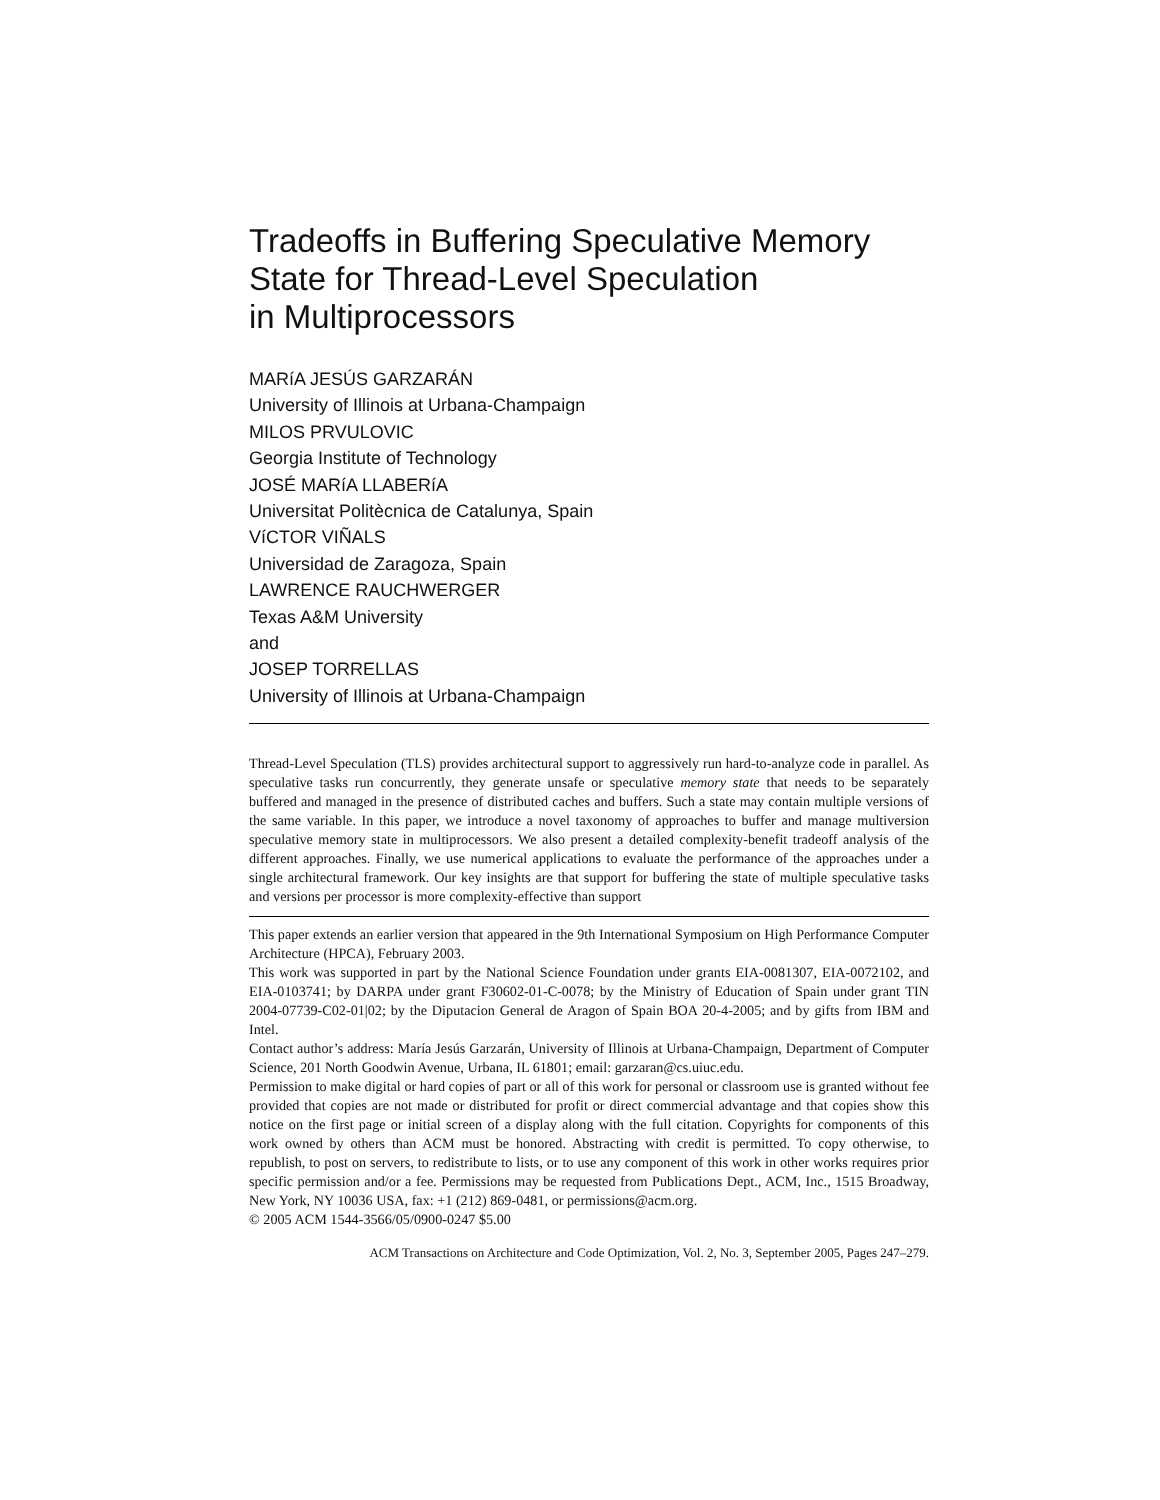Tradeoffs in Buffering Speculative Memory
State for Thread-Level Speculation
in Multiprocessors
MARíA JESÚS GARZARÁN
University of Illinois at Urbana-Champaign
MILOS PRVULOVIC
Georgia Institute of Technology
JOSÉ MARíA LLABERíA
Universitat Politècnica de Catalunya, Spain
VíCTOR VIÑALS
Universidad de Zaragoza, Spain
LAWRENCE RAUCHWERGER
Texas A&M University
and
JOSEP TORRELLAS
University of Illinois at Urbana-Champaign
Thread-Level Speculation (TLS) provides architectural support to aggressively run hard-to-analyze code in parallel. As speculative tasks run concurrently, they generate unsafe or speculative memory state that needs to be separately buffered and managed in the presence of distributed caches and buffers. Such a state may contain multiple versions of the same variable. In this paper, we introduce a novel taxonomy of approaches to buffer and manage multiversion speculative memory state in multiprocessors. We also present a detailed complexity-benefit tradeoff analysis of the different approaches. Finally, we use numerical applications to evaluate the performance of the approaches under a single architectural framework. Our key insights are that support for buffering the state of multiple speculative tasks and versions per processor is more complexity-effective than support
This paper extends an earlier version that appeared in the 9th International Symposium on High Performance Computer Architecture (HPCA), February 2003.
This work was supported in part by the National Science Foundation under grants EIA-0081307, EIA-0072102, and EIA-0103741; by DARPA under grant F30602-01-C-0078; by the Ministry of Education of Spain under grant TIN 2004-07739-C02-01|02; by the Diputacion General de Aragon of Spain BOA 20-4-2005; and by gifts from IBM and Intel.
Contact author’s address: María Jesús Garzarán, University of Illinois at Urbana-Champaign, Department of Computer Science, 201 North Goodwin Avenue, Urbana, IL 61801; email: garzaran@cs.uiuc.edu.
Permission to make digital or hard copies of part or all of this work for personal or classroom use is granted without fee provided that copies are not made or distributed for profit or direct commercial advantage and that copies show this notice on the first page or initial screen of a display along with the full citation. Copyrights for components of this work owned by others than ACM must be honored. Abstracting with credit is permitted. To copy otherwise, to republish, to post on servers, to redistribute to lists, or to use any component of this work in other works requires prior specific permission and/or a fee. Permissions may be requested from Publications Dept., ACM, Inc., 1515 Broadway, New York, NY 10036 USA, fax: +1 (212) 869-0481, or permissions@acm.org.
© 2005 ACM 1544-3566/05/0900-0247 $5.00
ACM Transactions on Architecture and Code Optimization, Vol. 2, No. 3, September 2005, Pages 247–279.